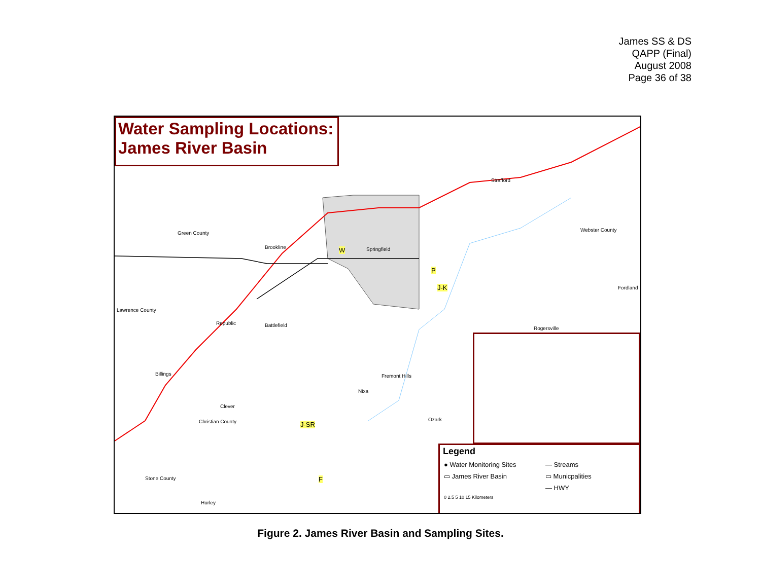James SS & DS
QAPP (Final)
August 2008
Page 36 of 38
Water Sampling Locations:
James River Basin
Green County
Springfield
Webster County
Lawrence County
Battlefield
Republic
Brookline
Strafford
Rogersville
Fordland
Fremont Hills
Nixa
Billings
Clever
Christian County Ozark
Stone County
Hurley
W
P
J-K
J-SR
F
Legend
● Water Monitoring Sites
— Streams
▭ James River Basin
▭ Municpalities
— HWY
0 2.5 5 10 15 Kilometers
Figure 2. James River Basin and Sampling Sites.